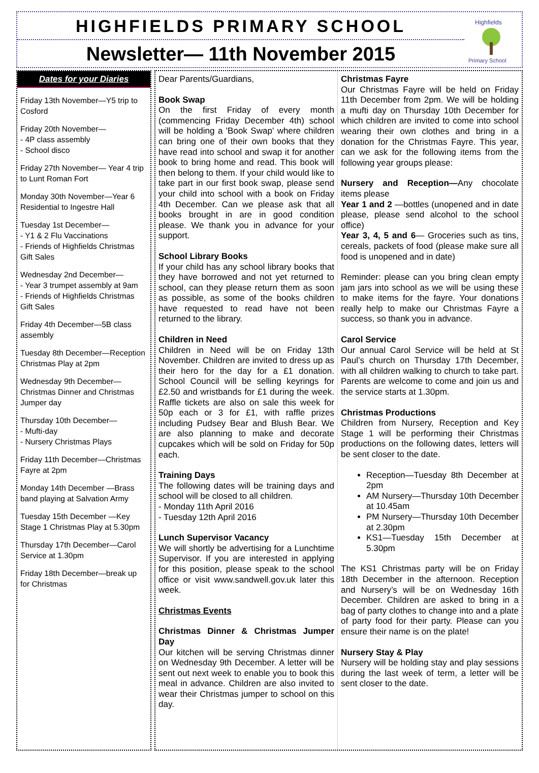HIGHFIELDS PRIMARY SCHOOL
Newsletter— 11th November 2015
Highfields
Primary School
Dates for your Diaries
Friday 13th November—Y5 trip to Cosford
Friday 20th November—
- 4P class assembly
- School disco
Friday 27th November— Year 4 trip to Lunt Roman Fort
Monday 30th November—Year 6 Residential to Ingestre Hall
Tuesday 1st December—
- Y1 & 2 Flu Vaccinations
- Friends of Highfields Christmas Gift Sales
Wednesday 2nd December—
- Year 3 trumpet assembly at 9am
- Friends of Highfields Christmas Gift Sales
Friday 4th December—5B class assembly
Tuesday 8th December—Reception Christmas Play at 2pm
Wednesday 9th December—Christmas Dinner and Christmas Jumper day
Thursday 10th December—
- Mufti-day
- Nursery Christmas Plays
Friday 11th December—Christmas Fayre at 2pm
Monday 14th December —Brass band playing at Salvation Army
Tuesday 15th December —Key Stage 1 Christmas Play at 5.30pm
Thursday 17th December—Carol Service at 1.30pm
Friday 18th December—break up for Christmas
Dear Parents/Guardians,
Book Swap
On the first Friday of every month (commencing Friday December 4th) school will be holding a 'Book Swap' where children can bring one of their own books that they have read into school and swap it for another book to bring home and read. This book will then belong to them. If your child would like to take part in our first book swap, please send your child into school with a book on Friday 4th December. Can we please ask that all books brought in are in good condition please. We thank you in advance for your support.
School Library Books
If your child has any school library books that they have borrowed and not yet returned to school, can they please return them as soon as possible, as some of the books children have requested to read have not been returned to the library.
Children in Need
Children in Need will be on Friday 13th November. Children are invited to dress up as their hero for the day for a £1 donation. School Council will be selling keyrings for £2.50 and wristbands for £1 during the week. Raffle tickets are also on sale this week for 50p each or 3 for £1, with raffle prizes including Pudsey Bear and Blush Bear. We are also planning to make and decorate cupcakes which will be sold on Friday for 50p each.
Training Days
The following dates will be training days and school will be closed to all children.
- Monday 11th April 2016
- Tuesday 12th April 2016
Lunch Supervisor Vacancy
We will shortly be advertising for a Lunchtime Supervisor. If you are interested in applying for this position, please speak to the school office or visit www.sandwell.gov.uk later this week.
Christmas Events
Christmas Dinner & Christmas Jumper Day
Our kitchen will be serving Christmas dinner on Wednesday 9th December. A letter will be sent out next week to enable you to book this meal in advance. Children are also invited to wear their Christmas jumper to school on this day.
Christmas Fayre
Our Christmas Fayre will be held on Friday 11th December from 2pm. We will be holding a mufti day on Thursday 10th December for which children are invited to come into school wearing their own clothes and bring in a donation for the Christmas Fayre. This year, can we ask for the following items from the following year groups please:
Nursery and Reception—Any chocolate items please
Year 1 and 2 —bottles (unopened and in date please, please send alcohol to the school office)
Year 3, 4, 5 and 6— Groceries such as tins, cereals, packets of food (please make sure all food is unopened and in date)
Reminder: please can you bring clean empty jam jars into school as we will be using these to make items for the fayre. Your donations really help to make our Christmas Fayre a success, so thank you in advance.
Carol Service
Our annual Carol Service will be held at St Paul’s church on Thursday 17th December, with all children walking to church to take part. Parents are welcome to come and join us and the service starts at 1.30pm.
Christmas Productions
Children from Nursery, Reception and Key Stage 1 will be performing their Christmas productions on the following dates, letters will be sent closer to the date.
Reception—Tuesday 8th December at 2pm
AM Nursery—Thursday 10th December at 10.45am
PM Nursery—Thursday 10th December at 2.30pm
KS1—Tuesday 15th December at 5.30pm
The KS1 Christmas party will be on Friday 18th December in the afternoon. Reception and Nursery’s will be on Wednesday 16th December. Children are asked to bring in a bag of party clothes to change into and a plate of party food for their party. Please can you ensure their name is on the plate!
Nursery Stay & Play
Nursery will be holding stay and play sessions during the last week of term, a letter will be sent closer to the date.